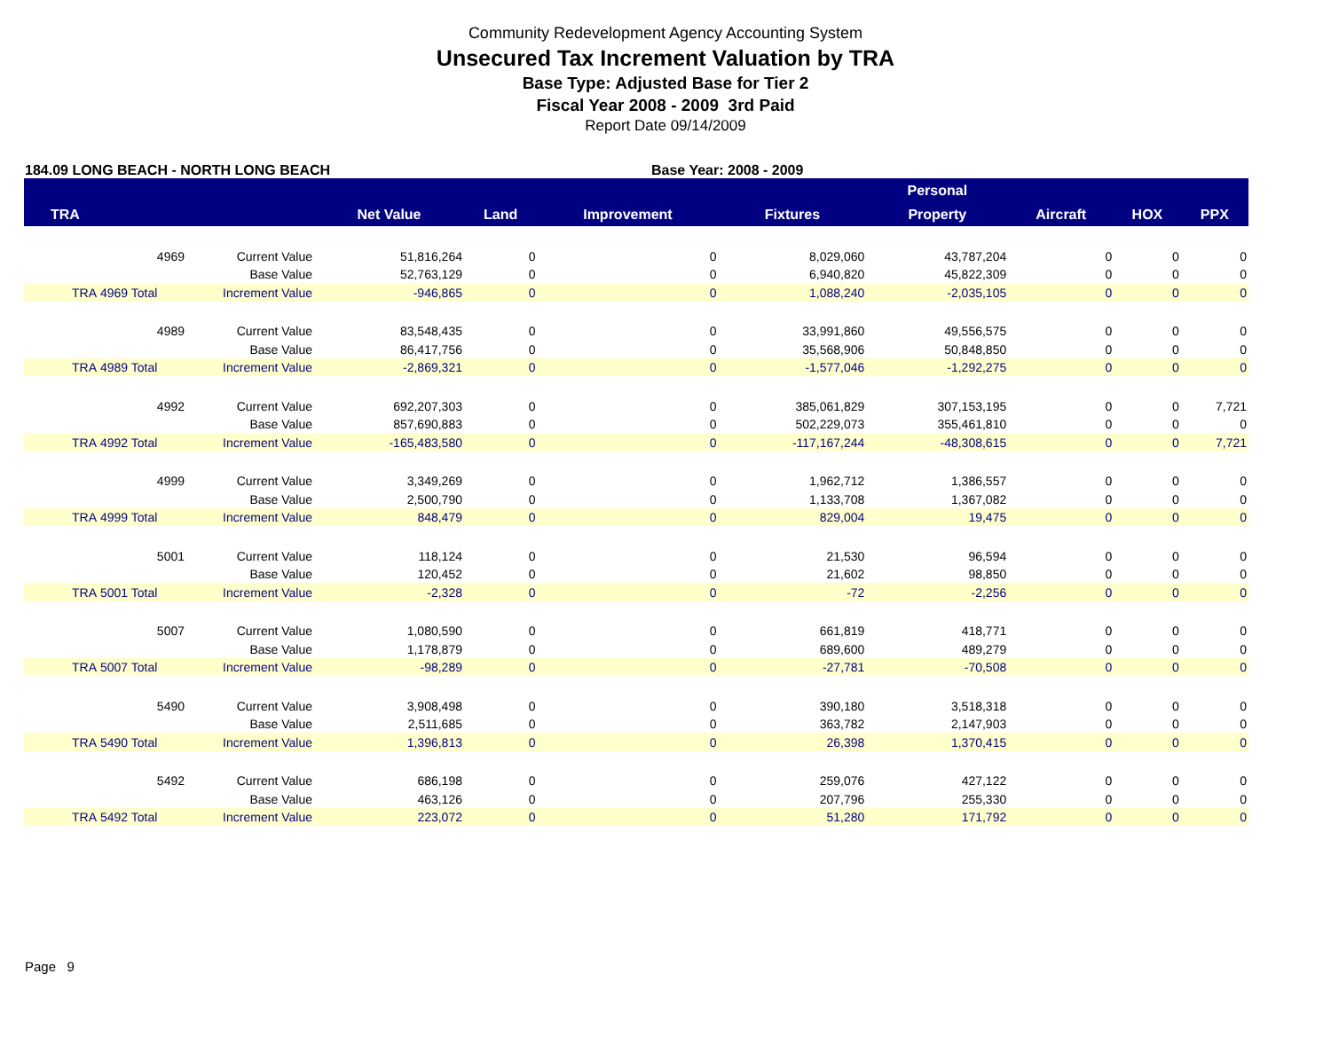Community Redevelopment Agency Accounting System
Unsecured Tax Increment Valuation by TRA
Base Type: Adjusted Base for Tier 2
Fiscal Year 2008 - 2009 3rd Paid
Report Date 09/14/2009
184.09 LONG BEACH - NORTH LONG BEACH Base Year: 2008 - 2009
| | | | | | | | Personal | | | |
| --- | --- | --- | --- | --- | --- | --- | --- | --- | --- | --- |
| TRA | | | Net Value | Land | Improvement | Fixtures | Property | Aircraft | HOX | PPX |
| | 4969 | Current Value | 51,816,264 | 0 | 0 | 8,029,060 | 43,787,204 | 0 | 0 | 0 |
| | | Base Value | 52,763,129 | 0 | 0 | 6,940,820 | 45,822,309 | 0 | 0 | 0 |
| TRA | 4969 Total | Increment Value | -946,865 | 0 | 0 | 1,088,240 | -2,035,105 | 0 | 0 | 0 |
| | 4989 | Current Value | 83,548,435 | 0 | 0 | 33,991,860 | 49,556,575 | 0 | 0 | 0 |
| | | Base Value | 86,417,756 | 0 | 0 | 35,568,906 | 50,848,850 | 0 | 0 | 0 |
| TRA | 4989 Total | Increment Value | -2,869,321 | 0 | 0 | -1,577,046 | -1,292,275 | 0 | 0 | 0 |
| | 4992 | Current Value | 692,207,303 | 0 | 0 | 385,061,829 | 307,153,195 | 0 | 0 | 7,721 |
| | | Base Value | 857,690,883 | 0 | 0 | 502,229,073 | 355,461,810 | 0 | 0 | 0 |
| TRA | 4992 Total | Increment Value | -165,483,580 | 0 | 0 | -117,167,244 | -48,308,615 | 0 | 0 | 7,721 |
| | 4999 | Current Value | 3,349,269 | 0 | 0 | 1,962,712 | 1,386,557 | 0 | 0 | 0 |
| | | Base Value | 2,500,790 | 0 | 0 | 1,133,708 | 1,367,082 | 0 | 0 | 0 |
| TRA | 4999 Total | Increment Value | 848,479 | 0 | 0 | 829,004 | 19,475 | 0 | 0 | 0 |
| | 5001 | Current Value | 118,124 | 0 | 0 | 21,530 | 96,594 | 0 | 0 | 0 |
| | | Base Value | 120,452 | 0 | 0 | 21,602 | 98,850 | 0 | 0 | 0 |
| TRA | 5001 Total | Increment Value | -2,328 | 0 | 0 | -72 | -2,256 | 0 | 0 | 0 |
| | 5007 | Current Value | 1,080,590 | 0 | 0 | 661,819 | 418,771 | 0 | 0 | 0 |
| | | Base Value | 1,178,879 | 0 | 0 | 689,600 | 489,279 | 0 | 0 | 0 |
| TRA | 5007 Total | Increment Value | -98,289 | 0 | 0 | -27,781 | -70,508 | 0 | 0 | 0 |
| | 5490 | Current Value | 3,908,498 | 0 | 0 | 390,180 | 3,518,318 | 0 | 0 | 0 |
| | | Base Value | 2,511,685 | 0 | 0 | 363,782 | 2,147,903 | 0 | 0 | 0 |
| TRA | 5490 Total | Increment Value | 1,396,813 | 0 | 0 | 26,398 | 1,370,415 | 0 | 0 | 0 |
| | 5492 | Current Value | 686,198 | 0 | 0 | 259,076 | 427,122 | 0 | 0 | 0 |
| | | Base Value | 463,126 | 0 | 0 | 207,796 | 255,330 | 0 | 0 | 0 |
| TRA | 5492 Total | Increment Value | 223,072 | 0 | 0 | 51,280 | 171,792 | 0 | 0 | 0 |
Page 9